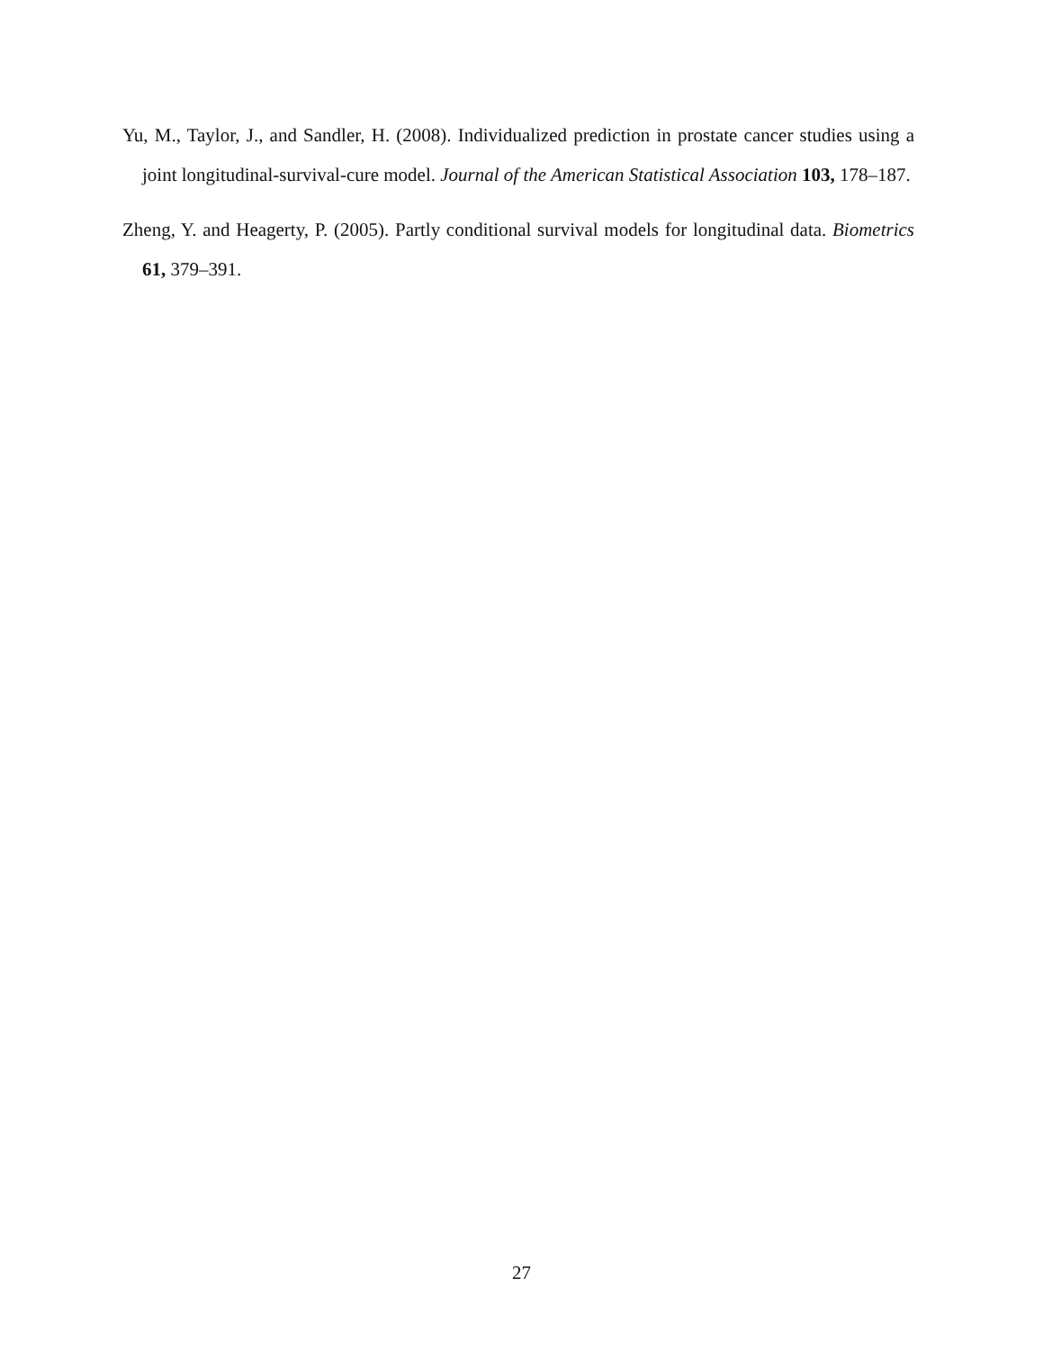Yu, M., Taylor, J., and Sandler, H. (2008). Individualized prediction in prostate cancer studies using a joint longitudinal-survival-cure model. Journal of the American Statistical Association 103, 178–187.
Zheng, Y. and Heagerty, P. (2005). Partly conditional survival models for longitudinal data. Biometrics 61, 379–391.
27